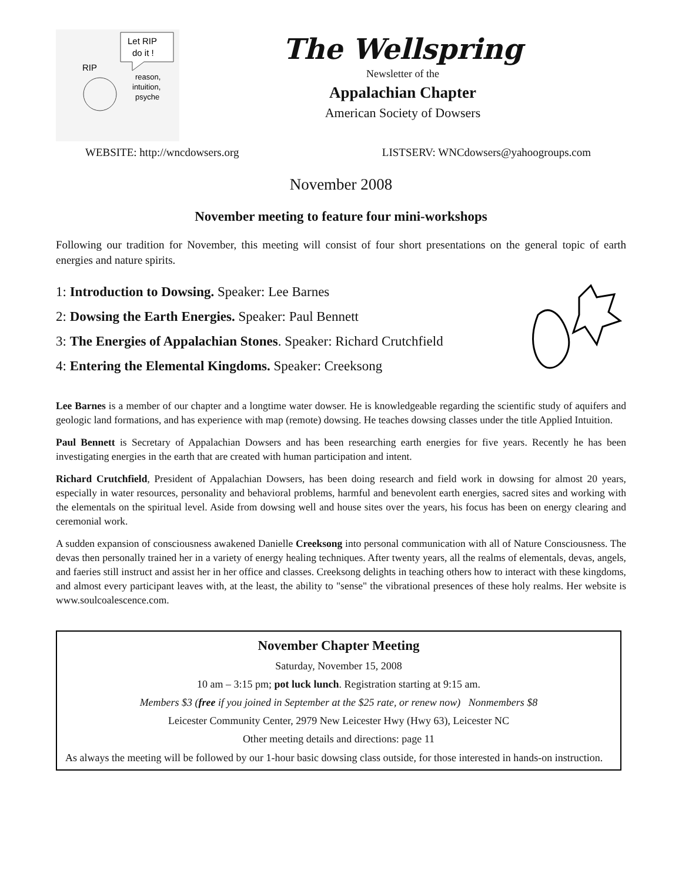Let RIP
do it !
RIP
reason,
intuition,
psyche
The Wellspring
Newsletter of the
Appalachian Chapter
American Society of Dowsers
WEBSITE: http://wncdowsers.org LISTSERV: WNCdowsers@yahoogroups.com
November 2008
November meeting to feature four mini-workshops
Following our tradition for November, this meeting will consist of four short presentations on the general topic of earth energies and nature spirits.
1: Introduction to Dowsing. Speaker: Lee Barnes
2: Dowsing the Earth Energies. Speaker: Paul Bennett
3: The Energies of Appalachian Stones. Speaker: Richard Crutchfield
4: Entering the Elemental Kingdoms. Speaker: Creeksong
Lee Barnes is a member of our chapter and a longtime water dowser. He is knowledgeable regarding the scientific study of aquifers and geologic land formations, and has experience with map (remote) dowsing. He teaches dowsing classes under the title Applied Intuition.
Paul Bennett is Secretary of Appalachian Dowsers and has been researching earth energies for five years. Recently he has been investigating energies in the earth that are created with human participation and intent.
Richard Crutchfield, President of Appalachian Dowsers, has been doing research and field work in dowsing for almost 20 years, especially in water resources, personality and behavioral problems, harmful and benevolent earth energies, sacred sites and working with the elementals on the spiritual level. Aside from dowsing well and house sites over the years, his focus has been on energy clearing and ceremonial work.
A sudden expansion of consciousness awakened Danielle Creeksong into personal communication with all of Nature Consciousness. The devas then personally trained her in a variety of energy healing techniques. After twenty years, all the realms of elementals, devas, angels, and faeries still instruct and assist her in her office and classes. Creeksong delights in teaching others how to interact with these kingdoms, and almost every participant leaves with, at the least, the ability to "sense" the vibrational presences of these holy realms. Her website is www.soulcoalescence.com.
November Chapter Meeting
Saturday, November 15, 2008
10 am – 3:15 pm; pot luck lunch. Registration starting at 9:15 am.
Members $3 (free if you joined in September at the $25 rate, or renew now) Nonmembers $8
Leicester Community Center, 2979 New Leicester Hwy (Hwy 63), Leicester NC
Other meeting details and directions: page 11
As always the meeting will be followed by our 1-hour basic dowsing class outside, for those interested in hands-on instruction.